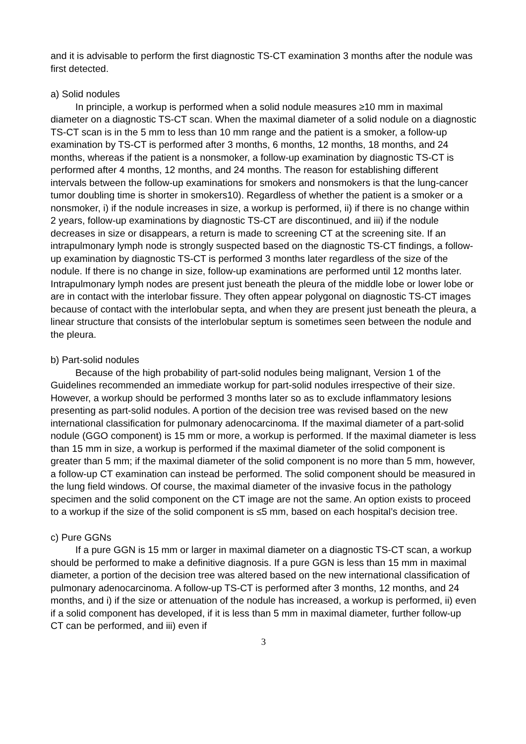and it is advisable to perform the first diagnostic TS-CT examination 3 months after the nodule was first detected.
a) Solid nodules
In principle, a workup is performed when a solid nodule measures ≥10 mm in maximal diameter on a diagnostic TS-CT scan. When the maximal diameter of a solid nodule on a diagnostic TS-CT scan is in the 5 mm to less than 10 mm range and the patient is a smoker, a follow-up examination by TS-CT is performed after 3 months, 6 months, 12 months, 18 months, and 24 months, whereas if the patient is a nonsmoker, a follow-up examination by diagnostic TS-CT is performed after 4 months, 12 months, and 24 months. The reason for establishing different intervals between the follow-up examinations for smokers and nonsmokers is that the lung-cancer tumor doubling time is shorter in smokers10). Regardless of whether the patient is a smoker or a nonsmoker, i) if the nodule increases in size, a workup is performed, ii) if there is no change within 2 years, follow-up examinations by diagnostic TS-CT are discontinued, and iii) if the nodule decreases in size or disappears, a return is made to screening CT at the screening site. If an intrapulmonary lymph node is strongly suspected based on the diagnostic TS-CT findings, a follow-up examination by diagnostic TS-CT is performed 3 months later regardless of the size of the nodule. If there is no change in size, follow-up examinations are performed until 12 months later. Intrapulmonary lymph nodes are present just beneath the pleura of the middle lobe or lower lobe or are in contact with the interlobar fissure. They often appear polygonal on diagnostic TS-CT images because of contact with the interlobular septa, and when they are present just beneath the pleura, a linear structure that consists of the interlobular septum is sometimes seen between the nodule and the pleura.
b) Part-solid nodules
Because of the high probability of part-solid nodules being malignant, Version 1 of the Guidelines recommended an immediate workup for part-solid nodules irrespective of their size. However, a workup should be performed 3 months later so as to exclude inflammatory lesions presenting as part-solid nodules. A portion of the decision tree was revised based on the new international classification for pulmonary adenocarcinoma. If the maximal diameter of a part-solid nodule (GGO component) is 15 mm or more, a workup is performed. If the maximal diameter is less than 15 mm in size, a workup is performed if the maximal diameter of the solid component is greater than 5 mm; if the maximal diameter of the solid component is no more than 5 mm, however, a follow-up CT examination can instead be performed. The solid component should be measured in the lung field windows. Of course, the maximal diameter of the invasive focus in the pathology specimen and the solid component on the CT image are not the same. An option exists to proceed to a workup if the size of the solid component is ≤5 mm, based on each hospital’s decision tree.
c) Pure GGNs
If a pure GGN is 15 mm or larger in maximal diameter on a diagnostic TS-CT scan, a workup should be performed to make a definitive diagnosis. If a pure GGN is less than 15 mm in maximal diameter, a portion of the decision tree was altered based on the new international classification of pulmonary adenocarcinoma. A follow-up TS-CT is performed after 3 months, 12 months, and 24 months, and i) if the size or attenuation of the nodule has increased, a workup is performed, ii) even if a solid component has developed, if it is less than 5 mm in maximal diameter, further follow-up CT can be performed, and iii) even if
3